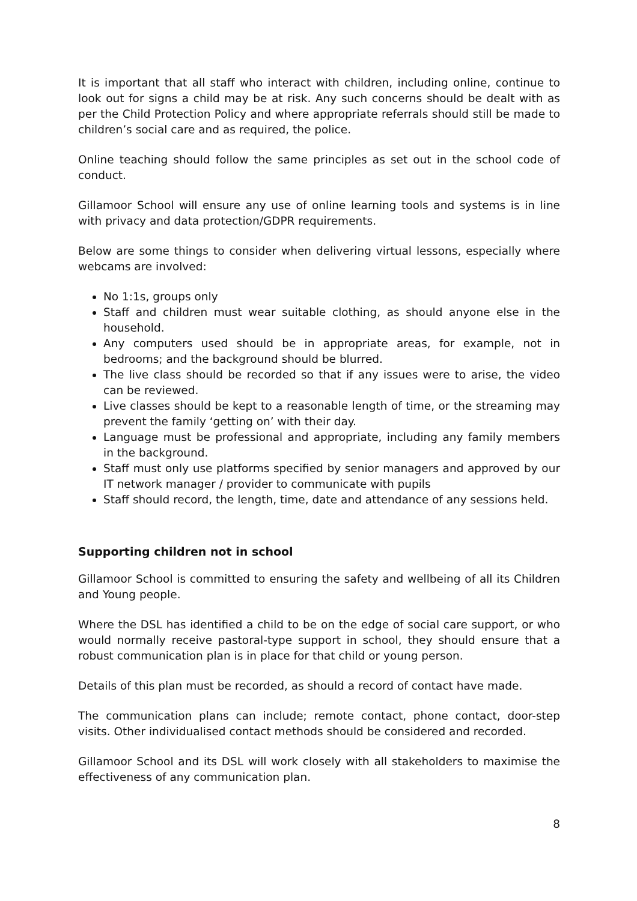It is important that all staff who interact with children, including online, continue to look out for signs a child may be at risk. Any such concerns should be dealt with as per the Child Protection Policy and where appropriate referrals should still be made to children’s social care and as required, the police.
Online teaching should follow the same principles as set out in the school code of conduct.
Gillamoor School will ensure any use of online learning tools and systems is in line with privacy and data protection/GDPR requirements.
Below are some things to consider when delivering virtual lessons, especially where webcams are involved:
No 1:1s, groups only
Staff and children must wear suitable clothing, as should anyone else in the household.
Any computers used should be in appropriate areas, for example, not in bedrooms; and the background should be blurred.
The live class should be recorded so that if any issues were to arise, the video can be reviewed.
Live classes should be kept to a reasonable length of time, or the streaming may prevent the family ‘getting on’ with their day.
Language must be professional and appropriate, including any family members in the background.
Staff must only use platforms specified by senior managers and approved by our IT network manager / provider to communicate with pupils
Staff should record, the length, time, date and attendance of any sessions held.
Supporting children not in school
Gillamoor School is committed to ensuring the safety and wellbeing of all its Children and Young people.
Where the DSL has identified a child to be on the edge of social care support, or who would normally receive pastoral-type support in school, they should ensure that a robust communication plan is in place for that child or young person.
Details of this plan must be recorded, as should a record of contact have made.
The communication plans can include; remote contact, phone contact, door-step visits. Other individualised contact methods should be considered and recorded.
Gillamoor School and its DSL will work closely with all stakeholders to maximise the effectiveness of any communication plan.
8